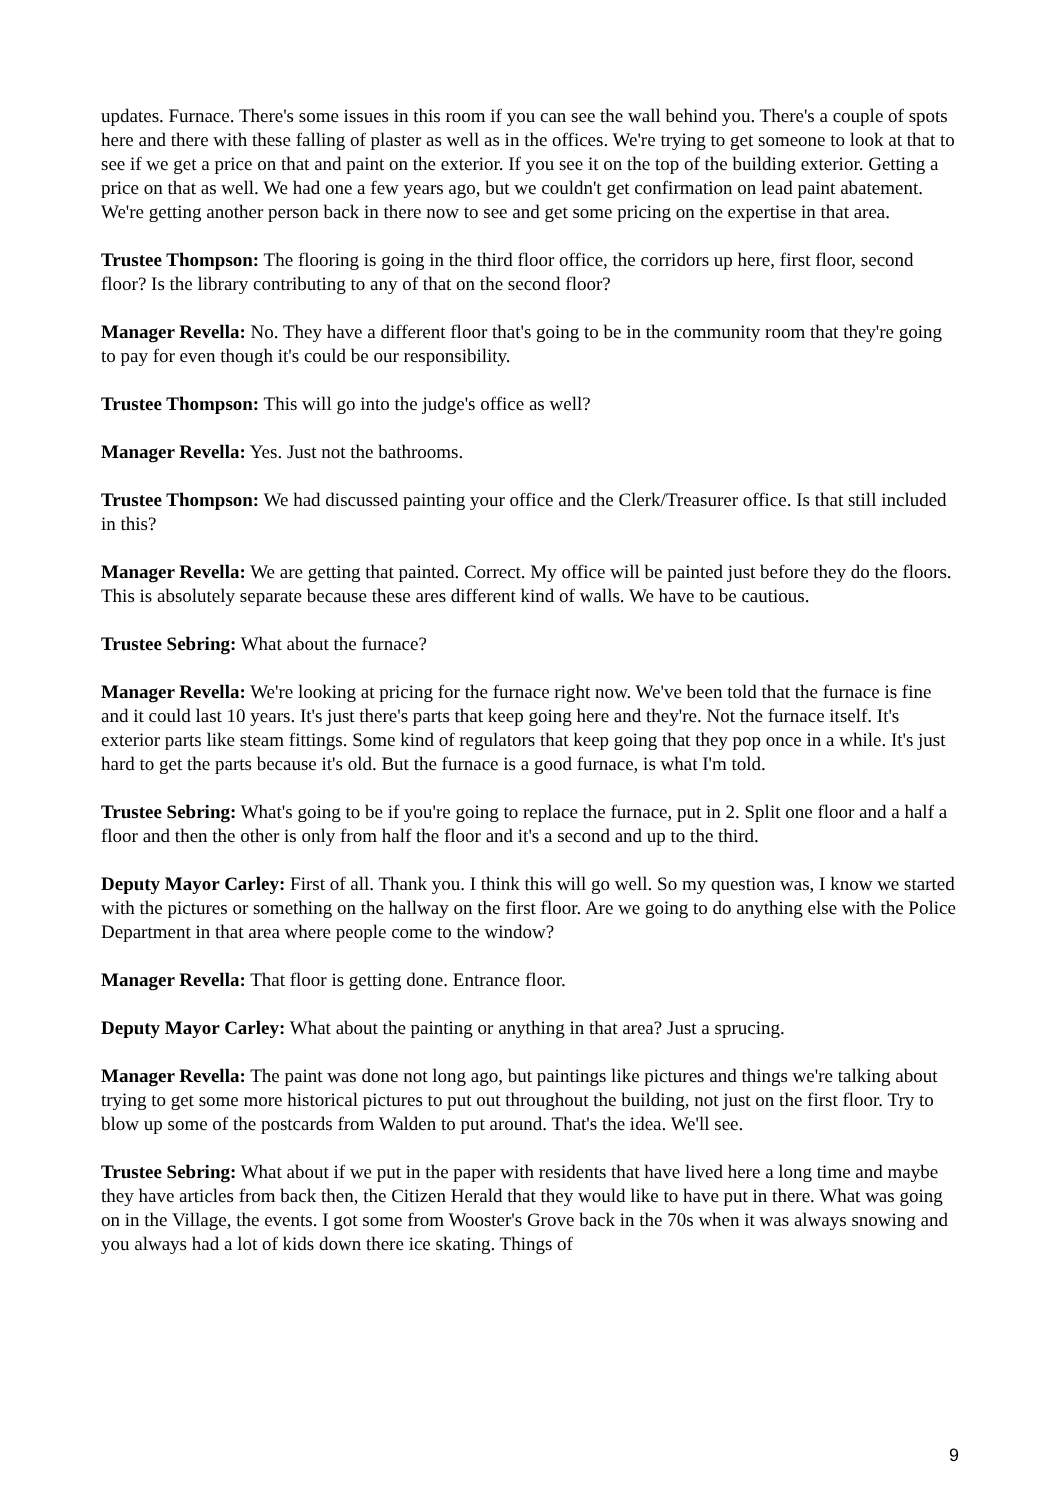updates. Furnace. There's some issues in this room if you can see the wall behind you. There's a couple of spots here and there with these falling of plaster as well as in the offices. We're trying to get someone to look at that to see if we get a price on that and paint on the exterior. If you see it on the top of the building exterior. Getting a price on that as well. We had one a few years ago, but we couldn't get confirmation on lead paint abatement. We're getting another person back in there now to see and get some pricing on the expertise in that area.
Trustee Thompson: The flooring is going in the third floor office, the corridors up here, first floor, second floor? Is the library contributing to any of that on the second floor?
Manager Revella: No. They have a different floor that's going to be in the community room that they're going to pay for even though it's could be our responsibility.
Trustee Thompson: This will go into the judge's office as well?
Manager Revella: Yes. Just not the bathrooms.
Trustee Thompson: We had discussed painting your office and the Clerk/Treasurer office. Is that still included in this?
Manager Revella: We are getting that painted. Correct. My office will be painted just before they do the floors. This is absolutely separate because these ares different kind of walls. We have to be cautious.
Trustee Sebring: What about the furnace?
Manager Revella: We're looking at pricing for the furnace right now. We've been told that the furnace is fine and it could last 10 years. It's just there's parts that keep going here and they're. Not the furnace itself. It's exterior parts like steam fittings. Some kind of regulators that keep going that they pop once in a while. It's just hard to get the parts because it's old. But the furnace is a good furnace, is what I'm told.
Trustee Sebring: What's going to be if you're going to replace the furnace, put in 2. Split one floor and a half a floor and then the other is only from half the floor and it's a second and up to the third.
Deputy Mayor Carley: First of all. Thank you. I think this will go well. So my question was, I know we started with the pictures or something on the hallway on the first floor. Are we going to do anything else with the Police Department in that area where people come to the window?
Manager Revella: That floor is getting done. Entrance floor.
Deputy Mayor Carley: What about the painting or anything in that area? Just a sprucing.
Manager Revella: The paint was done not long ago, but paintings like pictures and things we're talking about trying to get some more historical pictures to put out throughout the building, not just on the first floor. Try to blow up some of the postcards from Walden to put around. That's the idea. We'll see.
Trustee Sebring: What about if we put in the paper with residents that have lived here a long time and maybe they have articles from back then, the Citizen Herald that they would like to have put in there. What was going on in the Village, the events. I got some from Wooster's Grove back in the 70s when it was always snowing and you always had a lot of kids down there ice skating. Things of
9